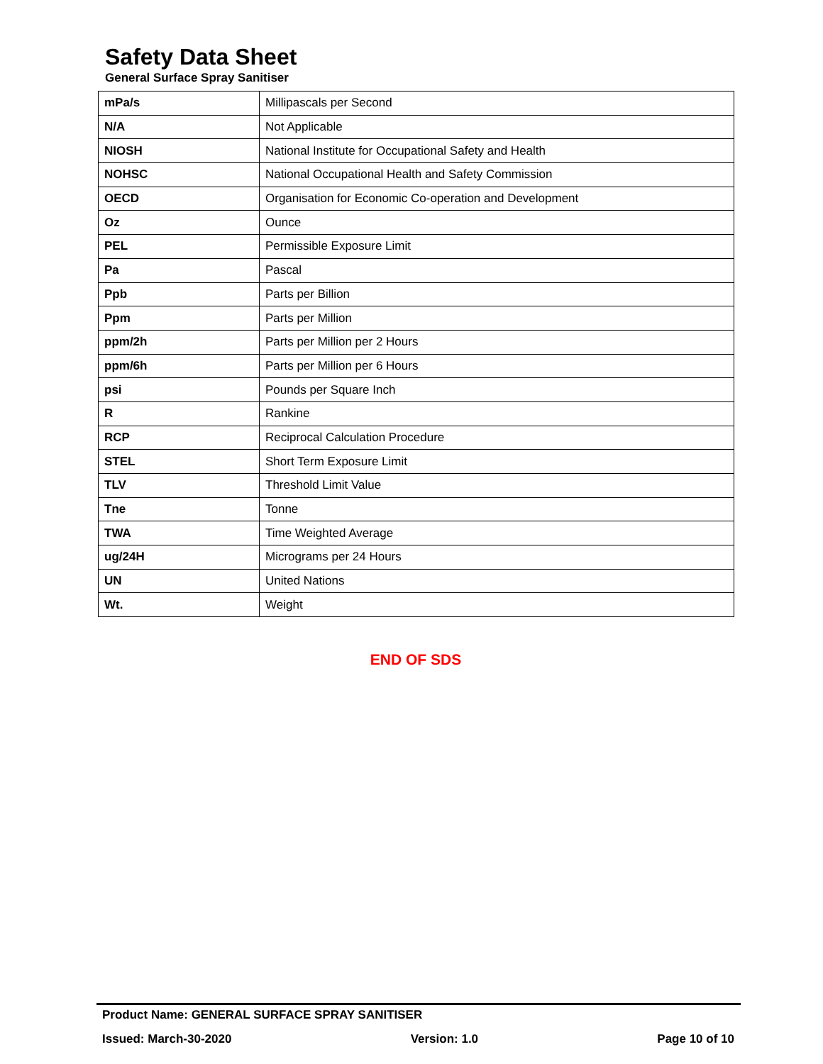Safety Data Sheet
General Surface Spray Sanitiser
| mPa/s | Millipascals per Second |
| N/A | Not Applicable |
| NIOSH | National Institute for Occupational Safety and Health |
| NOHSC | National Occupational Health and Safety Commission |
| OECD | Organisation for Economic Co-operation and Development |
| Oz | Ounce |
| PEL | Permissible Exposure Limit |
| Pa | Pascal |
| Ppb | Parts per Billion |
| Ppm | Parts per Million |
| ppm/2h | Parts per Million per 2 Hours |
| ppm/6h | Parts per Million per 6 Hours |
| psi | Pounds per Square Inch |
| R | Rankine |
| RCP | Reciprocal Calculation Procedure |
| STEL | Short Term Exposure Limit |
| TLV | Threshold Limit Value |
| Tne | Tonne |
| TWA | Time Weighted Average |
| ug/24H | Micrograms per 24 Hours |
| UN | United Nations |
| Wt. | Weight |
END OF SDS
Product Name: GENERAL SURFACE SPRAY SANITISER
Issued: March-30-2020 Version: 1.0 Page 10 of 10